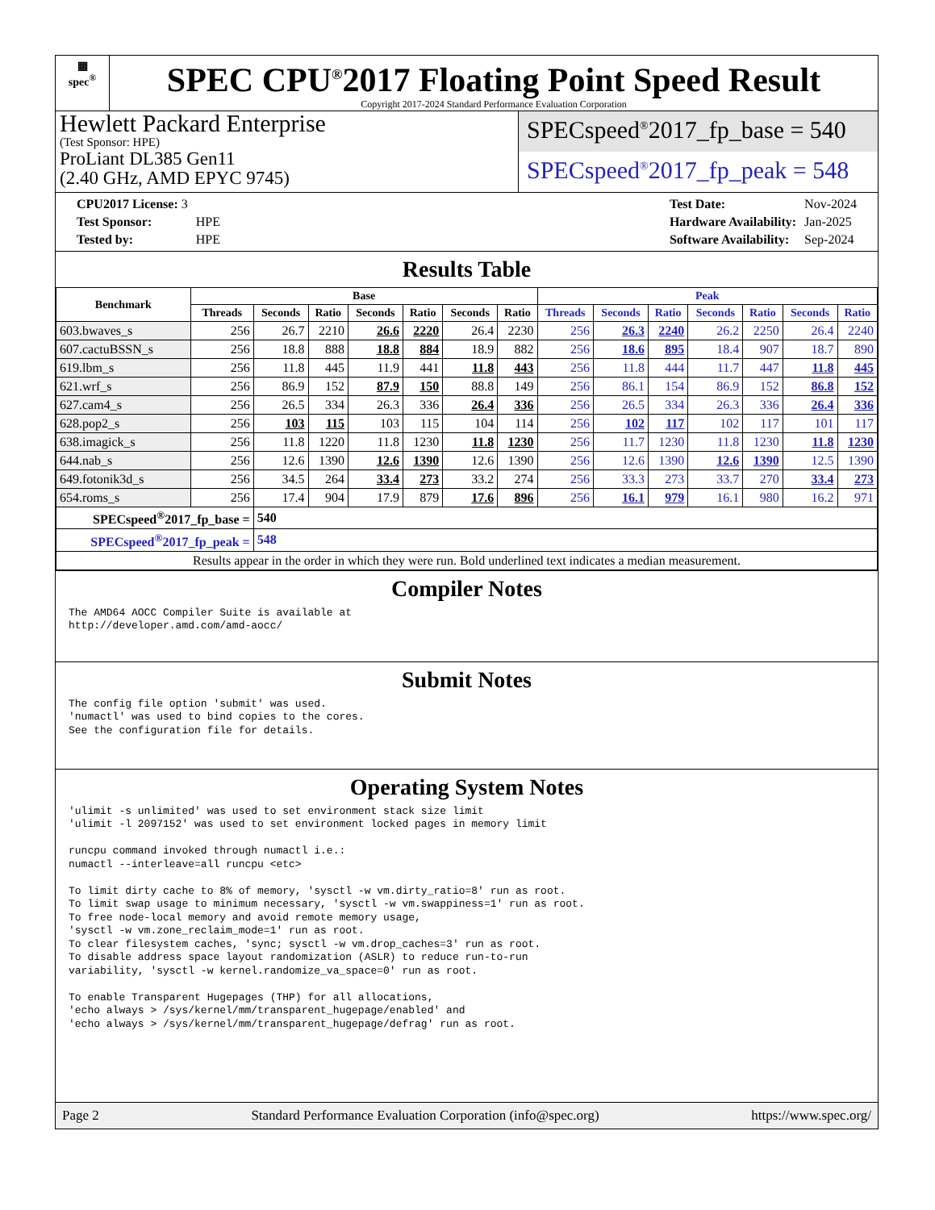▦
spec<sup>®</sup>
SPEC CPU<sup>®</sup>2017 Floating Point Speed Result
Copyright 2017-2024 Standard Performance Evaluation Corporation
Hewlett Packard Enterprise
(Test Sponsor: HPE)
ProLiant DL385 Gen11
(2.40 GHz, AMD EPYC 9745)
SPECspeed<sup>®</sup>2017_fp_base = 540
SPECspeed<sup>®</sup>2017_fp_peak = 548
| CPU2017 License: 3 | |
| Test Sponsor: | HPE |
| Tested by: | HPE |
| Test Date: | Nov-2024 |
| Hardware Availability: | Jan-2025 |
| Software Availability: | Sep-2024 |
Results Table
| Benchmark | Base | | | | | | | Peak | | | | | | |
| --- | --- | --- | --- | --- | --- | --- | --- | --- | --- | --- | --- | --- | --- | --- |
| | Threads | Seconds | Ratio | Seconds | Ratio | Seconds | Ratio | Threads | Seconds | Ratio | Seconds | Ratio | Seconds | Ratio |
| 603.bwaves_s | 256 | 26.7 | 2210 | 26.6 | 2220 | 26.4 | 2230 | 256 | 26.3 | 2240 | 26.2 | 2250 | 26.4 | 2240 |
| 607.cactuBSSN_s | 256 | 18.8 | 888 | 18.8 | 884 | 18.9 | 882 | 256 | 18.6 | 895 | 18.4 | 907 | 18.7 | 890 |
| 619.lbm_s | 256 | 11.8 | 445 | 11.9 | 441 | 11.8 | 443 | 256 | 11.8 | 444 | 11.7 | 447 | 11.8 | 445 |
| 621.wrf_s | 256 | 86.9 | 152 | 87.9 | 150 | 88.8 | 149 | 256 | 86.1 | 154 | 86.9 | 152 | 86.8 | 152 |
| 627.cam4_s | 256 | 26.5 | 334 | 26.3 | 336 | 26.4 | 336 | 256 | 26.5 | 334 | 26.3 | 336 | 26.4 | 336 |
| 628.pop2_s | 256 | 103 | 115 | 103 | 115 | 104 | 114 | 256 | 102 | 117 | 102 | 117 | 101 | 117 |
| 638.imagick_s | 256 | 11.8 | 1220 | 11.8 | 1230 | 11.8 | 1230 | 256 | 11.7 | 1230 | 11.8 | 1230 | 11.8 | 1230 |
| 644.nab_s | 256 | 12.6 | 1390 | 12.6 | 1390 | 12.6 | 1390 | 256 | 12.6 | 1390 | 12.6 | 1390 | 12.5 | 1390 |
| 649.fotonik3d_s | 256 | 34.5 | 264 | 33.4 | 273 | 33.2 | 274 | 256 | 33.3 | 273 | 33.7 | 270 | 33.4 | 273 |
| 654.roms_s | 256 | 17.4 | 904 | 17.9 | 879 | 17.6 | 896 | 256 | 16.1 | 979 | 16.1 | 980 | 16.2 | 971 |
| SPECspeed<sup>®</sup>2017_fp_base = | | 540 | | | | | | | | | | | | |
| SPECspeed<sup>®</sup>2017_fp_peak = | | 548 | | | | | | | | | | | | |
| Results appear in the order in which they were run. Bold underlined text indicates a median measurement. | | | | | | | | | | | | | | |
Compiler Notes
The AMD64 AOCC Compiler Suite is available at
http://developer.amd.com/amd-aocc/
Submit Notes
The config file option 'submit' was used.
'numactl' was used to bind copies to the cores.
See the configuration file for details.
Operating System Notes
'ulimit -s unlimited' was used to set environment stack size limit
'ulimit -l 2097152' was used to set environment locked pages in memory limit

runcpu command invoked through numactl i.e.:
numactl --interleave=all runcpu <etc>

To limit dirty cache to 8% of memory, 'sysctl -w vm.dirty_ratio=8' run as root.
To limit swap usage to minimum necessary, 'sysctl -w vm.swappiness=1' run as root.
To free node-local memory and avoid remote memory usage,
'sysctl -w vm.zone_reclaim_mode=1' run as root.
To clear filesystem caches, 'sync; sysctl -w vm.drop_caches=3' run as root.
To disable address space layout randomization (ASLR) to reduce run-to-run
variability, 'sysctl -w kernel.randomize_va_space=0' run as root.

To enable Transparent Hugepages (THP) for all allocations,
'echo always > /sys/kernel/mm/transparent_hugepage/enabled' and
'echo always > /sys/kernel/mm/transparent_hugepage/defrag' run as root.
Page 2 Standard Performance Evaluation Corporation (info@spec.org) https://www.spec.org/